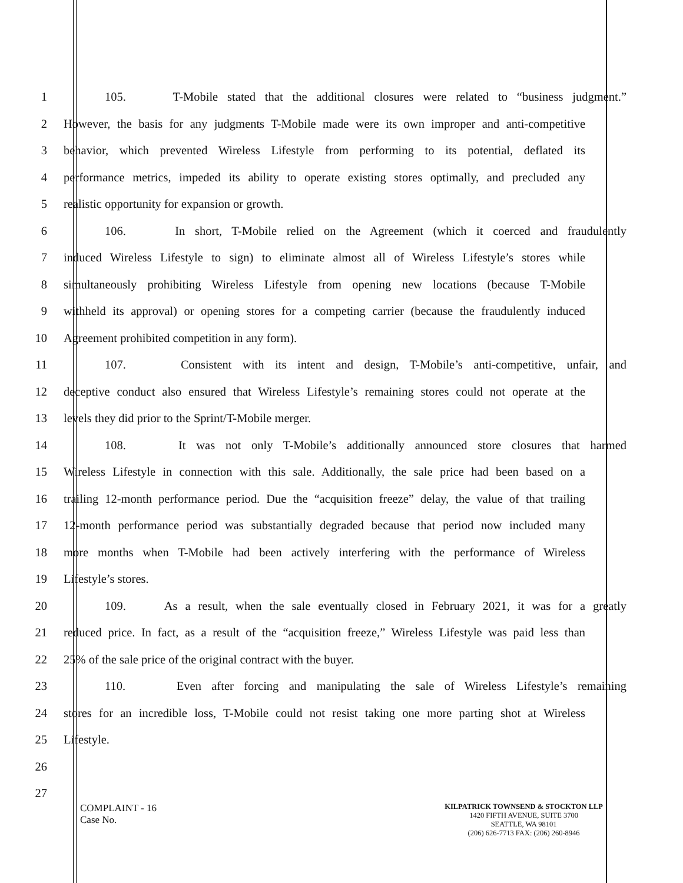1 105. T-Mobile stated that the additional closures were related to “business judgment.”
2 However, the basis for any judgments T-Mobile made were its own improper and anti-competitive
3 behavior, which prevented Wireless Lifestyle from performing to its potential, deflated its
4 performance metrics, impeded its ability to operate existing stores optimally, and precluded any
5 realistic opportunity for expansion or growth.
6 106. In short, T-Mobile relied on the Agreement (which it coerced and fraudulently
7 induced Wireless Lifestyle to sign) to eliminate almost all of Wireless Lifestyle’s stores while
8 simultaneously prohibiting Wireless Lifestyle from opening new locations (because T-Mobile
9 withheld its approval) or opening stores for a competing carrier (because the fraudulently induced
10 Agreement prohibited competition in any form).
11 107. Consistent with its intent and design, T-Mobile’s anti-competitive, unfair, and
12 deceptive conduct also ensured that Wireless Lifestyle’s remaining stores could not operate at the
13 levels they did prior to the Sprint/T-Mobile merger.
14 108. It was not only T-Mobile’s additionally announced store closures that harmed
15 Wireless Lifestyle in connection with this sale. Additionally, the sale price had been based on a
16 trailing 12-month performance period. Due the “acquisition freeze” delay, the value of that trailing
17 12-month performance period was substantially degraded because that period now included many
18 more months when T-Mobile had been actively interfering with the performance of Wireless
19 Lifestyle’s stores.
20 109. As a result, when the sale eventually closed in February 2021, it was for a greatly
21 reduced price. In fact, as a result of the “acquisition freeze,” Wireless Lifestyle was paid less than
22 25% of the sale price of the original contract with the buyer.
23 110. Even after forcing and manipulating the sale of Wireless Lifestyle’s remaining
24 stores for an incredible loss, T-Mobile could not resist taking one more parting shot at Wireless
25 Lifestyle.
26
27
COMPLAINT - 16
Case No.
KILPATRICK TOWNSEND & STOCKTON LLP
1420 FIFTH AVENUE, SUITE 3700
SEATTLE, WA 98101
(206) 626-7713 FAX: (206) 260-8946